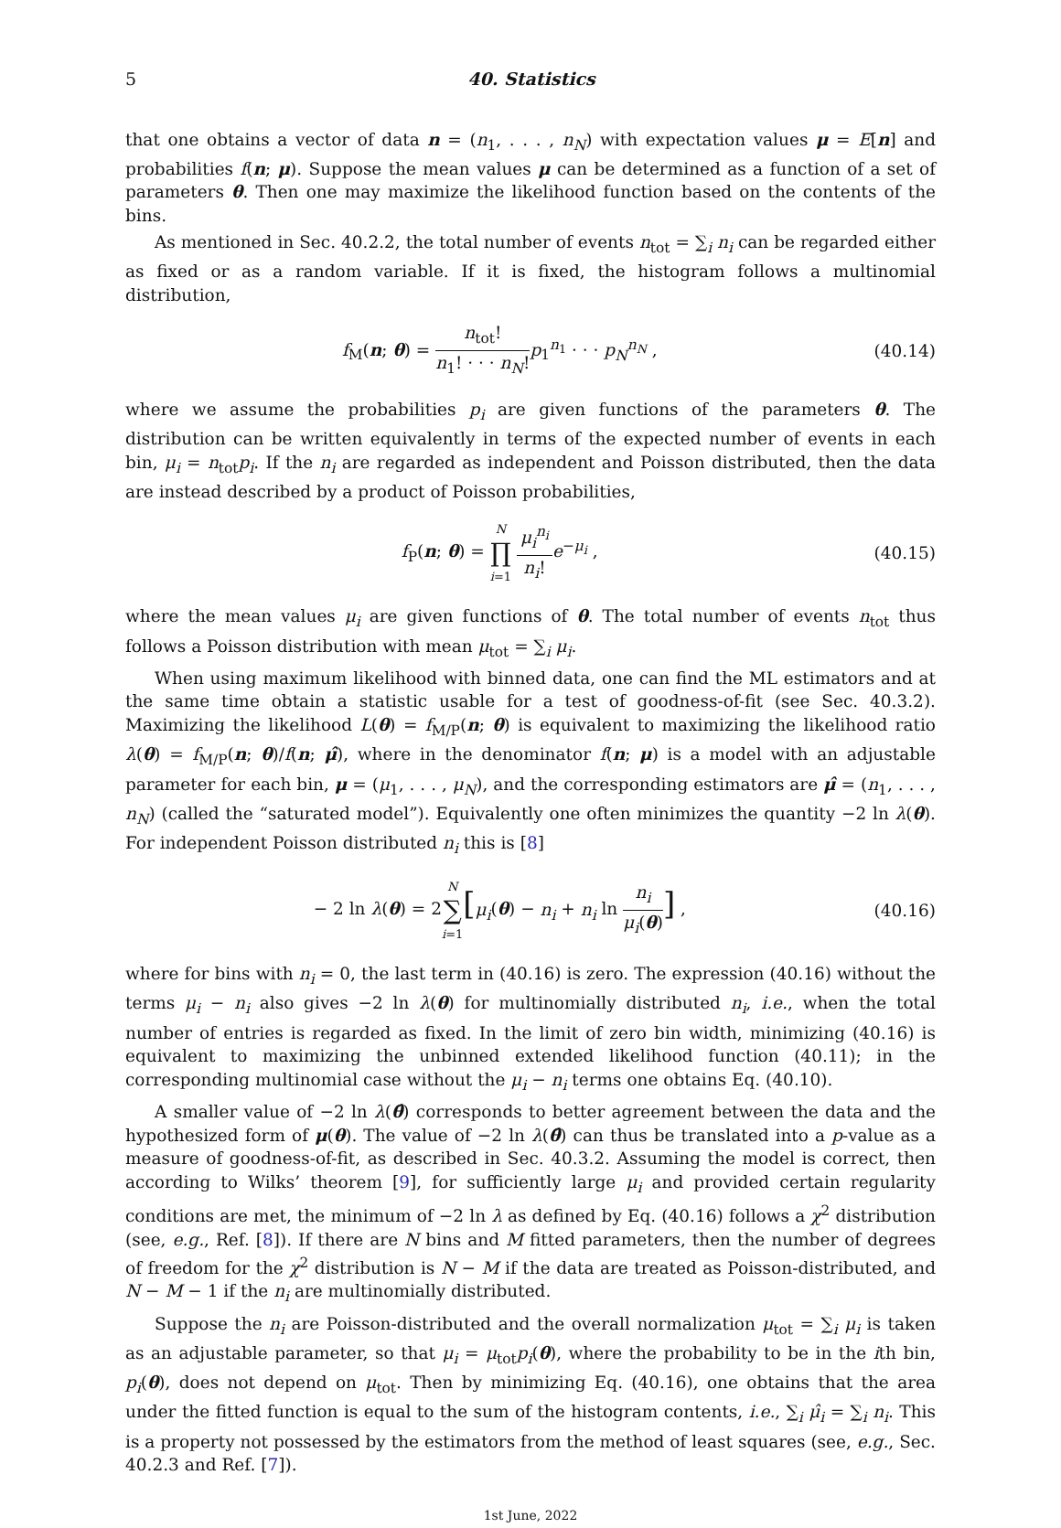5 40. Statistics
that one obtains a vector of data n = (n<sub>1</sub>, . . . , n<sub>N</sub>) with expectation values μ = E[n] and probabilities f(n; μ). Suppose the mean values μ can be determined as a function of a set of parameters θ. Then one may maximize the likelihood function based on the contents of the bins.
As mentioned in Sec. 40.2.2, the total number of events n<sub>tot</sub> = ∑<sub>i</sub> n<sub>i</sub> can be regarded either as fixed or as a random variable. If it is fixed, the histogram follows a multinomial distribution,
f<sub>M</sub>(n; θ) = n<sub>tot</sub>! n<sub>1</sub>! · · · n<sub>N</sub>!p<sub>1</sub><sup>n<sub>1</sub></sup> · · · p<sub>N</sub><sup>n<sub>N</sub></sup> ,
(40.14)
where we assume the probabilities p<sub>i</sub> are given functions of the parameters θ. The distribution can be written equivalently in terms of the expected number of events in each bin, μ<sub>i</sub> = n<sub>tot</sub>p<sub>i</sub>. If the n<sub>i</sub> are regarded as independent and Poisson distributed, then the data are instead described by a product of Poisson probabilities,
f<sub>P</sub>(n; θ) = N ∏ i=1 μ<sub>i</sub><sup>n<sub>i</sub></sup> n<sub>i</sub>!e<sup>−μ<sub>i</sub></sup> ,
(40.15)
where the mean values μ<sub>i</sub> are given functions of θ. The total number of events n<sub>tot</sub> thus follows a Poisson distribution with mean μ<sub>tot</sub> = ∑<sub>i</sub> μ<sub>i</sub>.
When using maximum likelihood with binned data, one can find the ML estimators and at the same time obtain a statistic usable for a test of goodness-of-fit (see Sec. 40.3.2). Maximizing the likelihood L(θ) = f<sub>M/P</sub>(n; θ) is equivalent to maximizing the likelihood ratio λ(θ) = f<sub>M/P</sub>(n; θ)/f(n; μ̂), where in the denominator f(n; μ) is a model with an adjustable parameter for each bin, μ = (μ<sub>1</sub>, . . . , μ<sub>N</sub>), and the corresponding estimators are μ̂ = (n<sub>1</sub>, . . . , n<sub>N</sub>) (called the “saturated model”). Equivalently one often minimizes the quantity −2 ln λ(θ). For independent Poisson distributed n<sub>i</sub> this is [8]
− 2 ln λ(θ) = 2N ∑ i=1[μ<sub>i</sub>(θ) − n<sub>i</sub> + n<sub>i</sub> ln n<sub>i</sub> μ<sub>i</sub>(θ)] ,
(40.16)
where for bins with n<sub>i</sub> = 0, the last term in (40.16) is zero. The expression (40.16) without the terms μ<sub>i</sub> − n<sub>i</sub> also gives −2 ln λ(θ) for multinomially distributed n<sub>i</sub>, i.e., when the total number of entries is regarded as fixed. In the limit of zero bin width, minimizing (40.16) is equivalent to maximizing the unbinned extended likelihood function (40.11); in the corresponding multinomial case without the μ<sub>i</sub> − n<sub>i</sub> terms one obtains Eq. (40.10).
A smaller value of −2 ln λ(θ̂) corresponds to better agreement between the data and the hypothesized form of μ(θ). The value of −2 ln λ(θ̂) can thus be translated into a p-value as a measure of goodness-of-fit, as described in Sec. 40.3.2. Assuming the model is correct, then according to Wilks’ theorem [9], for sufficiently large μ<sub>i</sub> and provided certain regularity conditions are met, the minimum of −2 ln λ as defined by Eq. (40.16) follows a χ<sup>2</sup> distribution (see, e.g., Ref. [8]). If there are N bins and M fitted parameters, then the number of degrees of freedom for the χ<sup>2</sup> distribution is N − M if the data are treated as Poisson-distributed, and N − M − 1 if the n<sub>i</sub> are multinomially distributed.
Suppose the n<sub>i</sub> are Poisson-distributed and the overall normalization μ<sub>tot</sub> = ∑<sub>i</sub> μ<sub>i</sub> is taken as an adjustable parameter, so that μ<sub>i</sub> = μ<sub>tot</sub>p<sub>i</sub>(θ), where the probability to be in the ith bin, p<sub>i</sub>(θ), does not depend on μ<sub>tot</sub>. Then by minimizing Eq. (40.16), one obtains that the area under the fitted function is equal to the sum of the histogram contents, i.e., ∑<sub>i</sub> μ̂<sub>i</sub> = ∑<sub>i</sub> n<sub>i</sub>. This is a property not possessed by the estimators from the method of least squares (see, e.g., Sec. 40.2.3 and Ref. [7]).
1st June, 2022